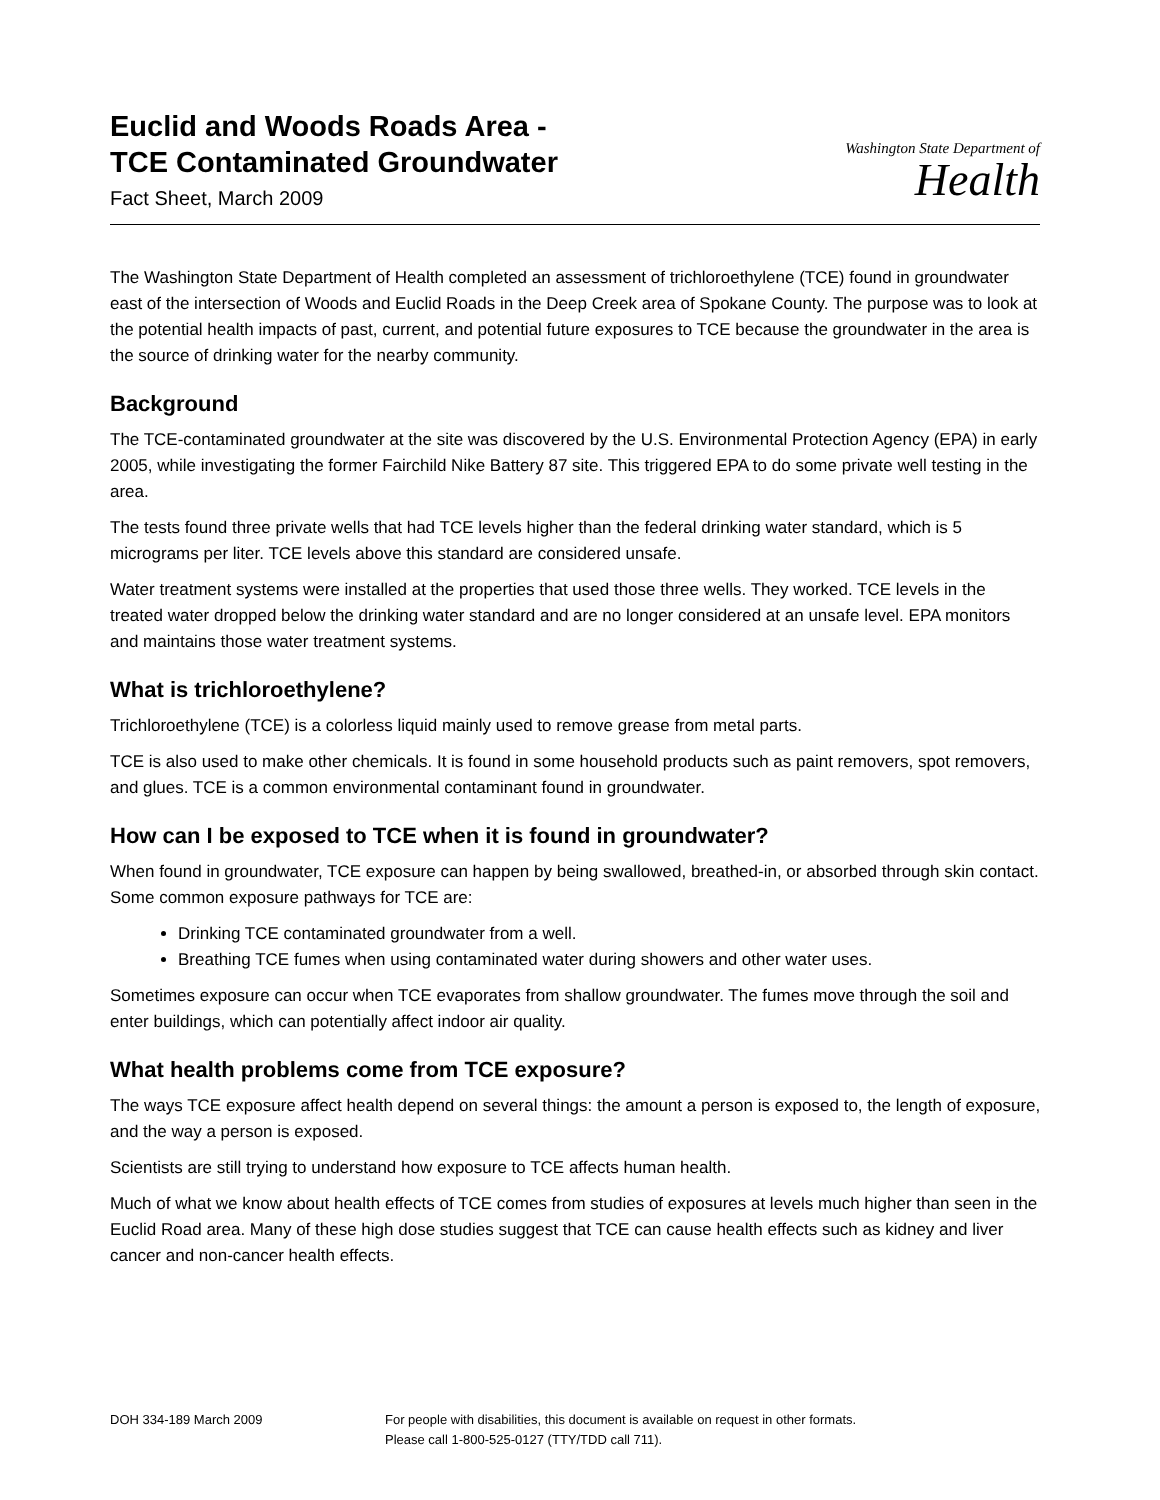Euclid and Woods Roads Area -
TCE Contaminated Groundwater
Fact Sheet, March 2009
Washington State Department of
Health
The Washington State Department of Health completed an assessment of trichloroethylene (TCE) found in groundwater east of the intersection of Woods and Euclid Roads in the Deep Creek area of Spokane County. The purpose was to look at the potential health impacts of past, current, and potential future exposures to TCE because the groundwater in the area is the source of drinking water for the nearby community.
Background
The TCE-contaminated groundwater at the site was discovered by the U.S. Environmental Protection Agency (EPA) in early 2005, while investigating the former Fairchild Nike Battery 87 site. This triggered EPA to do some private well testing in the area.
The tests found three private wells that had TCE levels higher than the federal drinking water standard, which is 5 micrograms per liter. TCE levels above this standard are considered unsafe.
Water treatment systems were installed at the properties that used those three wells. They worked. TCE levels in the treated water dropped below the drinking water standard and are no longer considered at an unsafe level. EPA monitors and maintains those water treatment systems.
What is trichloroethylene?
Trichloroethylene (TCE) is a colorless liquid mainly used to remove grease from metal parts.
TCE is also used to make other chemicals. It is found in some household products such as paint removers, spot removers, and glues. TCE is a common environmental contaminant found in groundwater.
How can I be exposed to TCE when it is found in groundwater?
When found in groundwater, TCE exposure can happen by being swallowed, breathed-in, or absorbed through skin contact. Some common exposure pathways for TCE are:
Drinking TCE contaminated groundwater from a well.
Breathing TCE fumes when using contaminated water during showers and other water uses.
Sometimes exposure can occur when TCE evaporates from shallow groundwater. The fumes move through the soil and enter buildings, which can potentially affect indoor air quality.
What health problems come from TCE exposure?
The ways TCE exposure affect health depend on several things: the amount a person is exposed to, the length of exposure, and the way a person is exposed.
Scientists are still trying to understand how exposure to TCE affects human health.
Much of what we know about health effects of TCE comes from studies of exposures at levels much higher than seen in the Euclid Road area. Many of these high dose studies suggest that TCE can cause health effects such as kidney and liver cancer and non-cancer health effects.
DOH 334-189 March 2009 For people with disabilities, this document is available on request in other formats.
Please call 1-800-525-0127 (TTY/TDD call 711).